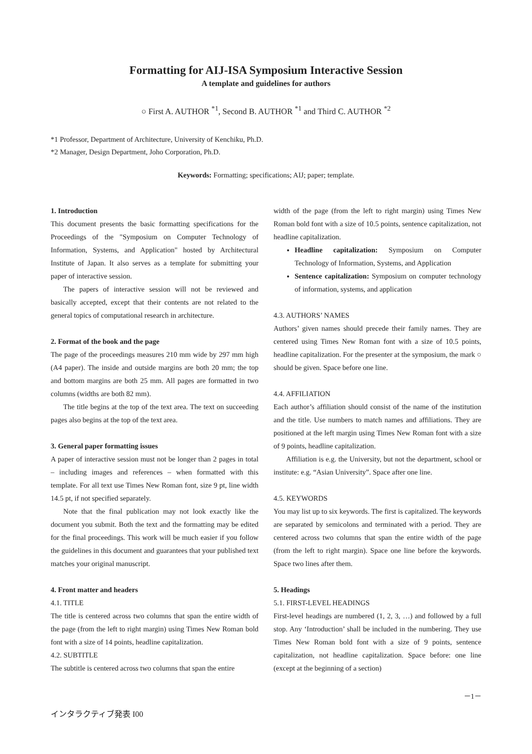Formatting for AIJ-ISA Symposium Interactive Session
A template and guidelines for authors
○ First A. AUTHOR <sup>*1</sup>, Second B. AUTHOR <sup>*1</sup> and Third C. AUTHOR <sup>*2</sup>
*1 Professor, Department of Architecture, University of Kenchiku, Ph.D.
*2 Manager, Design Department, Joho Corporation, Ph.D.
Keywords: Formatting; specifications; AIJ; paper; template.
1. Introduction
This document presents the basic formatting specifications for the Proceedings of the "Symposium on Computer Technology of Information, Systems, and Application" hosted by Architectural Institute of Japan. It also serves as a template for submitting your paper of interactive session.
The papers of interactive session will not be reviewed and basically accepted, except that their contents are not related to the general topics of computational research in architecture.
2. Format of the book and the page
The page of the proceedings measures 210 mm wide by 297 mm high (A4 paper). The inside and outside margins are both 20 mm; the top and bottom margins are both 25 mm. All pages are formatted in two columns (widths are both 82 mm).
The title begins at the top of the text area. The text on succeeding pages also begins at the top of the text area.
3. General paper formatting issues
A paper of interactive session must not be longer than 2 pages in total – including images and references – when formatted with this template. For all text use Times New Roman font, size 9 pt, line width 14.5 pt, if not specified separately.
Note that the final publication may not look exactly like the document you submit. Both the text and the formatting may be edited for the final proceedings. This work will be much easier if you follow the guidelines in this document and guarantees that your published text matches your original manuscript.
4. Front matter and headers
4.1. TITLE
The title is centered across two columns that span the entire width of the page (from the left to right margin) using Times New Roman bold font with a size of 14 points, headline capitalization.
4.2. SUBTITLE
The subtitle is centered across two columns that span the entire
width of the page (from the left to right margin) using Times New Roman bold font with a size of 10.5 points, sentence capitalization, not headline capitalization.
Headline capitalization: Symposium on Computer Technology of Information, Systems, and Application
Sentence capitalization: Symposium on computer technology of information, systems, and application
4.3. AUTHORS’ NAMES
Authors’ given names should precede their family names. They are centered using Times New Roman font with a size of 10.5 points, headline capitalization. For the presenter at the symposium, the mark ○ should be given. Space before one line.
4.4. AFFILIATION
Each author’s affiliation should consist of the name of the institution and the title. Use numbers to match names and affiliations. They are positioned at the left margin using Times New Roman font with a size of 9 points, headline capitalization.
Affiliation is e.g. the University, but not the department, school or institute: e.g. “Asian University”. Space after one line.
4.5. KEYWORDS
You may list up to six keywords. The first is capitalized. The keywords are separated by semicolons and terminated with a period. They are centered across two columns that span the entire width of the page (from the left to right margin). Space one line before the keywords. Space two lines after them.
5. Headings
5.1. FIRST-LEVEL HEADINGS
First-level headings are numbered (1, 2, 3, …) and followed by a full stop. Any ‘Introduction’ shall be included in the numbering. They use Times New Roman bold font with a size of 9 points, sentence capitalization, not headline capitalization. Space before: one line (except at the beginning of a section)
－1－
インタラクティブ発表 I00